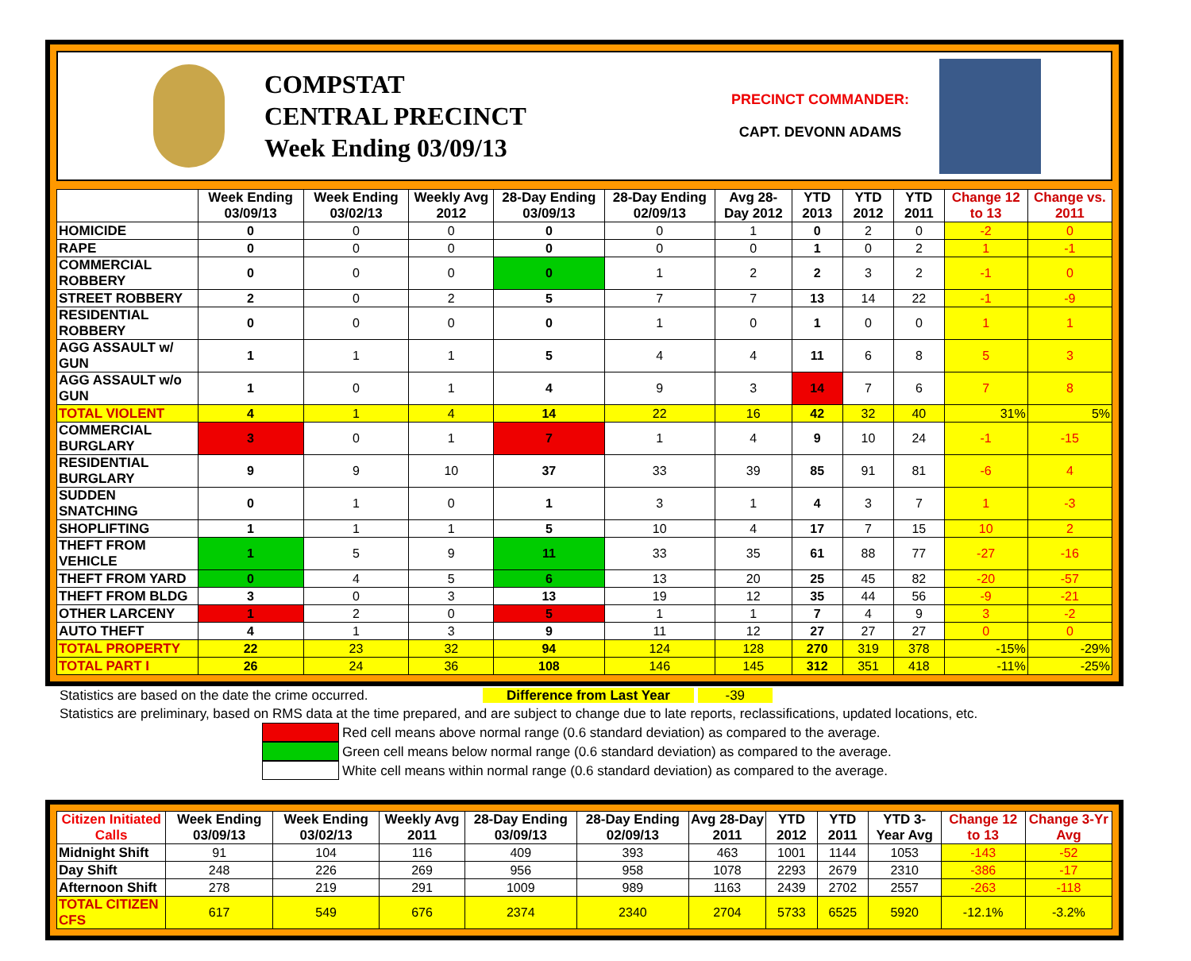COMPSTAT
CENTRAL PRECINCT
Week Ending 03/09/13
PRECINCT COMMANDER:
CAPT. DEVONN ADAMS
| | Week Ending 03/09/13 | Week Ending 03/02/13 | Weekly Avg 2012 | 28-Day Ending 03/09/13 | 28-Day Ending 02/09/13 | Avg 28-Day 2012 | YTD 2013 | YTD 2012 | YTD 2011 | Change 12 to 13 | Change vs. 2011 |
| --- | --- | --- | --- | --- | --- | --- | --- | --- | --- | --- | --- |
| HOMICIDE | 0 | 0 | 0 | 0 | 0 | 1 | 0 | 2 | 0 | -2 | 0 |
| RAPE | 0 | 0 | 0 | 0 | 0 | 0 | 1 | 0 | 2 | 1 | -1 |
| COMMERCIAL ROBBERY | 0 | 0 | 0 | 0 | 1 | 2 | 2 | 3 | 2 | -1 | 0 |
| STREET ROBBERY | 2 | 0 | 2 | 5 | 7 | 7 | 13 | 14 | 22 | -1 | -9 |
| RESIDENTIAL ROBBERY | 0 | 0 | 0 | 0 | 1 | 0 | 1 | 0 | 0 | 1 | 1 |
| AGG ASSAULT w/ GUN | 1 | 1 | 1 | 5 | 4 | 4 | 11 | 6 | 8 | 5 | 3 |
| AGG ASSAULT w/o GUN | 1 | 0 | 1 | 4 | 9 | 3 | 14 | 7 | 6 | 7 | 8 |
| TOTAL VIOLENT | 4 | 1 | 4 | 14 | 22 | 16 | 42 | 32 | 40 | 31% | 5% |
| COMMERCIAL BURGLARY | 3 | 0 | 1 | 7 | 1 | 4 | 9 | 10 | 24 | -1 | -15 |
| RESIDENTIAL BURGLARY | 9 | 9 | 10 | 37 | 33 | 39 | 85 | 91 | 81 | -6 | 4 |
| SUDDEN SNATCHING | 0 | 1 | 0 | 1 | 3 | 1 | 4 | 3 | 7 | 1 | -3 |
| SHOPLIFTING | 1 | 1 | 1 | 5 | 10 | 4 | 17 | 7 | 15 | 10 | 2 |
| THEFT FROM VEHICLE | 1 | 5 | 9 | 11 | 33 | 35 | 61 | 88 | 77 | -27 | -16 |
| THEFT FROM YARD | 0 | 4 | 5 | 6 | 13 | 20 | 25 | 45 | 82 | -20 | -57 |
| THEFT FROM BLDG | 3 | 0 | 3 | 13 | 19 | 12 | 35 | 44 | 56 | -9 | -21 |
| OTHER LARCENY | 1 | 2 | 0 | 5 | 1 | 1 | 7 | 4 | 9 | 3 | -2 |
| AUTO THEFT | 4 | 1 | 3 | 9 | 11 | 12 | 27 | 27 | 27 | 0 | 0 |
| TOTAL PROPERTY | 22 | 23 | 32 | 94 | 124 | 128 | 270 | 319 | 378 | -15% | -29% |
| TOTAL PART I | 26 | 24 | 36 | 108 | 146 | 145 | 312 | 351 | 418 | -11% | -25% |
Statistics are based on the date the crime occurred. Difference from Last Year -39
Statistics are preliminary, based on RMS data at the time prepared, and are subject to change due to late reports, reclassifications, updated locations, etc.
Red cell means above normal range (0.6 standard deviation) as compared to the average.
Green cell means below normal range (0.6 standard deviation) as compared to the average.
White cell means within normal range (0.6 standard deviation) as compared to the average.
| Citizen Initiated Calls | Week Ending 03/09/13 | Week Ending 03/02/13 | Weekly Avg 2011 | 28-Day Ending 03/09/13 | 28-Day Ending 02/09/13 | Avg 28-Day 2011 | YTD 2012 | YTD 2011 | YTD 3-Year Avg | Change 12 to 13 | Change 3-Yr Avg |
| --- | --- | --- | --- | --- | --- | --- | --- | --- | --- | --- | --- |
| Midnight Shift | 91 | 104 | 116 | 409 | 393 | 463 | 1001 | 1144 | 1053 | -143 | -52 |
| Day Shift | 248 | 226 | 269 | 956 | 958 | 1078 | 2293 | 2679 | 2310 | -386 | -17 |
| Afternoon Shift | 278 | 219 | 291 | 1009 | 989 | 1163 | 2439 | 2702 | 2557 | -263 | -118 |
| TOTAL CITIZEN CFS | 617 | 549 | 676 | 2374 | 2340 | 2704 | 5733 | 6525 | 5920 | -12.1% | -3.2% |